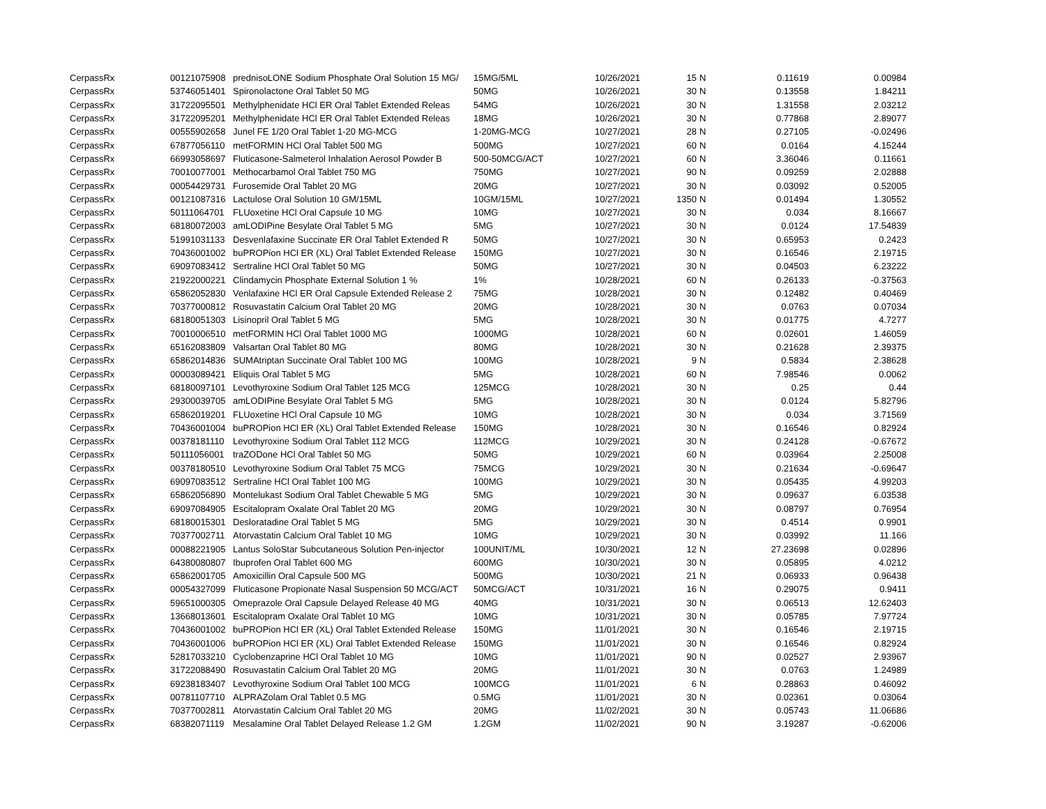| CerpassRx | 00121075908 | prednisoLONE Sodium Phosphate Oral Solution 15 MG/ | 15MG/5ML | 10/26/2021 | 15 | N | 0.11619 | 0.00984 |
| CerpassRx | 53746051401 | Spironolactone Oral Tablet 50 MG | 50MG | 10/26/2021 | 30 | N | 0.13558 | 1.84211 |
| CerpassRx | 31722095501 | Methylphenidate HCl ER Oral Tablet Extended Releas | 54MG | 10/26/2021 | 30 | N | 1.31558 | 2.03212 |
| CerpassRx | 31722095201 | Methylphenidate HCl ER Oral Tablet Extended Releas | 18MG | 10/26/2021 | 30 | N | 0.77868 | 2.89077 |
| CerpassRx | 00555902658 | Junel FE 1/20 Oral Tablet 1-20 MG-MCG | 1-20MG-MCG | 10/27/2021 | 28 | N | 0.27105 | -0.02496 |
| CerpassRx | 67877056110 | metFORMIN HCl Oral Tablet 500 MG | 500MG | 10/27/2021 | 60 | N | 0.0164 | 4.15244 |
| CerpassRx | 66993058697 | Fluticasone-Salmeterol Inhalation Aerosol Powder B | 500-50MCG/ACT | 10/27/2021 | 60 | N | 3.36046 | 0.11661 |
| CerpassRx | 70010077001 | Methocarbamol Oral Tablet 750 MG | 750MG | 10/27/2021 | 90 | N | 0.09259 | 2.02888 |
| CerpassRx | 00054429731 | Furosemide Oral Tablet 20 MG | 20MG | 10/27/2021 | 30 | N | 0.03092 | 0.52005 |
| CerpassRx | 00121087316 | Lactulose Oral Solution 10 GM/15ML | 10GM/15ML | 10/27/2021 | 1350 | N | 0.01494 | 1.30552 |
| CerpassRx | 50111064701 | FLUoxetine HCl Oral Capsule 10 MG | 10MG | 10/27/2021 | 30 | N | 0.034 | 8.16667 |
| CerpassRx | 68180072003 | amLODIPine Besylate Oral Tablet 5 MG | 5MG | 10/27/2021 | 30 | N | 0.0124 | 17.54839 |
| CerpassRx | 51991031133 | Desvenlafaxine Succinate ER Oral Tablet Extended R | 50MG | 10/27/2021 | 30 | N | 0.65953 | 0.2423 |
| CerpassRx | 70436001002 | buPROPion HCl ER (XL) Oral Tablet Extended Release | 150MG | 10/27/2021 | 30 | N | 0.16546 | 2.19715 |
| CerpassRx | 69097083412 | Sertraline HCl Oral Tablet 50 MG | 50MG | 10/27/2021 | 30 | N | 0.04503 | 6.23222 |
| CerpassRx | 21922000221 | Clindamycin Phosphate External Solution 1 % | 1% | 10/28/2021 | 60 | N | 0.26133 | -0.37563 |
| CerpassRx | 65862052830 | Venlafaxine HCl ER Oral Capsule Extended Release 2 | 75MG | 10/28/2021 | 30 | N | 0.12482 | 0.40469 |
| CerpassRx | 70377000812 | Rosuvastatin Calcium Oral Tablet 20 MG | 20MG | 10/28/2021 | 30 | N | 0.0763 | 0.07034 |
| CerpassRx | 68180051303 | Lisinopril Oral Tablet 5 MG | 5MG | 10/28/2021 | 30 | N | 0.01775 | 4.7277 |
| CerpassRx | 70010006510 | metFORMIN HCl Oral Tablet 1000 MG | 1000MG | 10/28/2021 | 60 | N | 0.02601 | 1.46059 |
| CerpassRx | 65162083809 | Valsartan Oral Tablet 80 MG | 80MG | 10/28/2021 | 30 | N | 0.21628 | 2.39375 |
| CerpassRx | 65862014836 | SUMAtriptan Succinate Oral Tablet 100 MG | 100MG | 10/28/2021 | 9 | N | 0.5834 | 2.38628 |
| CerpassRx | 00003089421 | Eliquis Oral Tablet 5 MG | 5MG | 10/28/2021 | 60 | N | 7.98546 | 0.0062 |
| CerpassRx | 68180097101 | Levothyroxine Sodium Oral Tablet 125 MCG | 125MCG | 10/28/2021 | 30 | N | 0.25 | 0.44 |
| CerpassRx | 29300039705 | amLODIPine Besylate Oral Tablet 5 MG | 5MG | 10/28/2021 | 30 | N | 0.0124 | 5.82796 |
| CerpassRx | 65862019201 | FLUoxetine HCl Oral Capsule 10 MG | 10MG | 10/28/2021 | 30 | N | 0.034 | 3.71569 |
| CerpassRx | 70436001004 | buPROPion HCl ER (XL) Oral Tablet Extended Release | 150MG | 10/28/2021 | 30 | N | 0.16546 | 0.82924 |
| CerpassRx | 00378181110 | Levothyroxine Sodium Oral Tablet 112 MCG | 112MCG | 10/29/2021 | 30 | N | 0.24128 | -0.67672 |
| CerpassRx | 50111056001 | traZODone HCl Oral Tablet 50 MG | 50MG | 10/29/2021 | 60 | N | 0.03964 | 2.25008 |
| CerpassRx | 00378180510 | Levothyroxine Sodium Oral Tablet 75 MCG | 75MCG | 10/29/2021 | 30 | N | 0.21634 | -0.69647 |
| CerpassRx | 69097083512 | Sertraline HCl Oral Tablet 100 MG | 100MG | 10/29/2021 | 30 | N | 0.05435 | 4.99203 |
| CerpassRx | 65862056890 | Montelukast Sodium Oral Tablet Chewable 5 MG | 5MG | 10/29/2021 | 30 | N | 0.09637 | 6.03538 |
| CerpassRx | 69097084905 | Escitalopram Oxalate Oral Tablet 20 MG | 20MG | 10/29/2021 | 30 | N | 0.08797 | 0.76954 |
| CerpassRx | 68180015301 | Desloratadine Oral Tablet 5 MG | 5MG | 10/29/2021 | 30 | N | 0.4514 | 0.9901 |
| CerpassRx | 70377002711 | Atorvastatin Calcium Oral Tablet 10 MG | 10MG | 10/29/2021 | 30 | N | 0.03992 | 11.166 |
| CerpassRx | 00088221905 | Lantus SoloStar Subcutaneous Solution Pen-injector | 100UNIT/ML | 10/30/2021 | 12 | N | 27.23698 | 0.02896 |
| CerpassRx | 64380080807 | Ibuprofen Oral Tablet 600 MG | 600MG | 10/30/2021 | 30 | N | 0.05895 | 4.0212 |
| CerpassRx | 65862001705 | Amoxicillin Oral Capsule 500 MG | 500MG | 10/30/2021 | 21 | N | 0.06933 | 0.96438 |
| CerpassRx | 00054327099 | Fluticasone Propionate Nasal Suspension 50 MCG/ACT | 50MCG/ACT | 10/31/2021 | 16 | N | 0.29075 | 0.9411 |
| CerpassRx | 59651000305 | Omeprazole Oral Capsule Delayed Release 40 MG | 40MG | 10/31/2021 | 30 | N | 0.06513 | 12.62403 |
| CerpassRx | 13668013601 | Escitalopram Oxalate Oral Tablet 10 MG | 10MG | 10/31/2021 | 30 | N | 0.05785 | 7.97724 |
| CerpassRx | 70436001002 | buPROPion HCl ER (XL) Oral Tablet Extended Release | 150MG | 11/01/2021 | 30 | N | 0.16546 | 2.19715 |
| CerpassRx | 70436001006 | buPROPion HCl ER (XL) Oral Tablet Extended Release | 150MG | 11/01/2021 | 30 | N | 0.16546 | 0.82924 |
| CerpassRx | 52817033210 | Cyclobenzaprine HCl Oral Tablet 10 MG | 10MG | 11/01/2021 | 90 | N | 0.02527 | 2.93967 |
| CerpassRx | 31722088490 | Rosuvastatin Calcium Oral Tablet 20 MG | 20MG | 11/01/2021 | 30 | N | 0.0763 | 1.24989 |
| CerpassRx | 69238183407 | Levothyroxine Sodium Oral Tablet 100 MCG | 100MCG | 11/01/2021 | 6 | N | 0.28863 | 0.46092 |
| CerpassRx | 00781107710 | ALPRAZolam Oral Tablet 0.5 MG | 0.5MG | 11/01/2021 | 30 | N | 0.02361 | 0.03064 |
| CerpassRx | 70377002811 | Atorvastatin Calcium Oral Tablet 20 MG | 20MG | 11/02/2021 | 30 | N | 0.05743 | 11.06686 |
| CerpassRx | 68382071119 | Mesalamine Oral Tablet Delayed Release 1.2 GM | 1.2GM | 11/02/2021 | 90 | N | 3.19287 | -0.62006 |